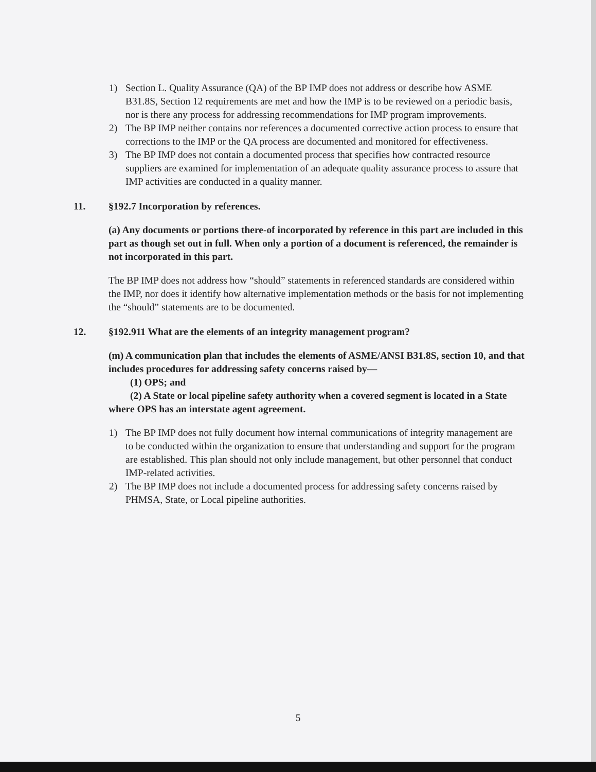1) Section L. Quality Assurance (QA) of the BP IMP does not address or describe how ASME B31.8S, Section 12 requirements are met and how the IMP is to be reviewed on a periodic basis, nor is there any process for addressing recommendations for IMP program improvements.
2) The BP IMP neither contains nor references a documented corrective action process to ensure that corrections to the IMP or the QA process are documented and monitored for effectiveness.
3) The BP IMP does not contain a documented process that specifies how contracted resource suppliers are examined for implementation of an adequate quality assurance process to assure that IMP activities are conducted in a quality manner.
11. §192.7 Incorporation by references.
(a) Any documents or portions there-of incorporated by reference in this part are included in this part as though set out in full. When only a portion of a document is referenced, the remainder is not incorporated in this part.
The BP IMP does not address how “should” statements in referenced standards are considered within the IMP, nor does it identify how alternative implementation methods or the basis for not implementing the “should” statements are to be documented.
12. §192.911 What are the elements of an integrity management program?
(m) A communication plan that includes the elements of ASME/ANSI B31.8S, section 10, and that includes procedures for addressing safety concerns raised by—
(1) OPS; and
(2) A State or local pipeline safety authority when a covered segment is located in a State where OPS has an interstate agent agreement.
1) The BP IMP does not fully document how internal communications of integrity management are to be conducted within the organization to ensure that understanding and support for the program are established. This plan should not only include management, but other personnel that conduct IMP-related activities.
2) The BP IMP does not include a documented process for addressing safety concerns raised by PHMSA, State, or Local pipeline authorities.
5